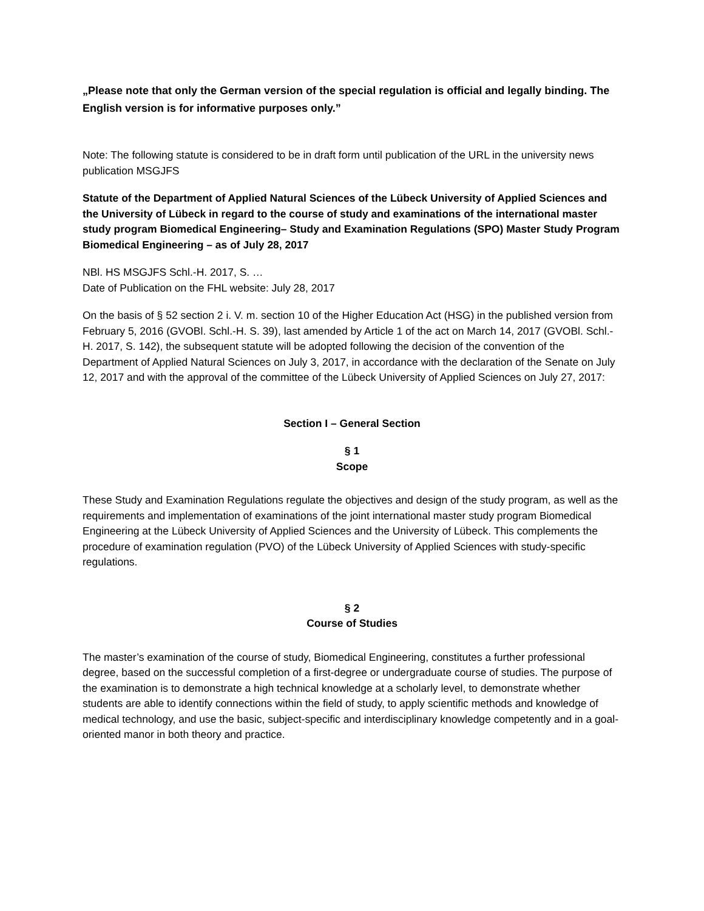„Please note that only the German version of the special regulation is official and legally binding. The English version is for informative purposes only.”
Note: The following statute is considered to be in draft form until publication of the URL in the university news publication MSGJFS
Statute of the Department of Applied Natural Sciences of the Lübeck University of Applied Sciences and the University of Lübeck in regard to the course of study and examinations of the international master study program Biomedical Engineering– Study and Examination Regulations (SPO) Master Study Program Biomedical Engineering – as of July 28, 2017
NBl. HS MSGJFS Schl.-H. 2017, S. …
Date of Publication on the FHL website: July 28, 2017
On the basis of § 52 section 2 i. V. m. section 10 of the Higher Education Act (HSG) in the published version from February 5, 2016 (GVOBl. Schl.-H. S. 39), last amended by Article 1 of the act on March 14, 2017 (GVOBl. Schl.-H. 2017, S. 142), the subsequent statute will be adopted following the decision of the convention of the Department of Applied Natural Sciences on July 3, 2017, in accordance with the declaration of the Senate on July 12, 2017 and with the approval of the committee of the Lübeck University of Applied Sciences on July 27, 2017:
Section I – General Section
§ 1
Scope
These Study and Examination Regulations regulate the objectives and design of the study program, as well as the requirements and implementation of examinations of the joint international master study program Biomedical Engineering at the Lübeck University of Applied Sciences and the University of Lübeck. This complements the procedure of examination regulation (PVO) of the Lübeck University of Applied Sciences with study-specific regulations.
§ 2
Course of Studies
The master’s examination of the course of study, Biomedical Engineering, constitutes a further professional degree, based on the successful completion of a first-degree or undergraduate course of studies. The purpose of the examination is to demonstrate a high technical knowledge at a scholarly level, to demonstrate whether students are able to identify connections within the field of study, to apply scientific methods and knowledge of medical technology, and use the basic, subject-specific and interdisciplinary knowledge competently and in a goal-oriented manor in both theory and practice.